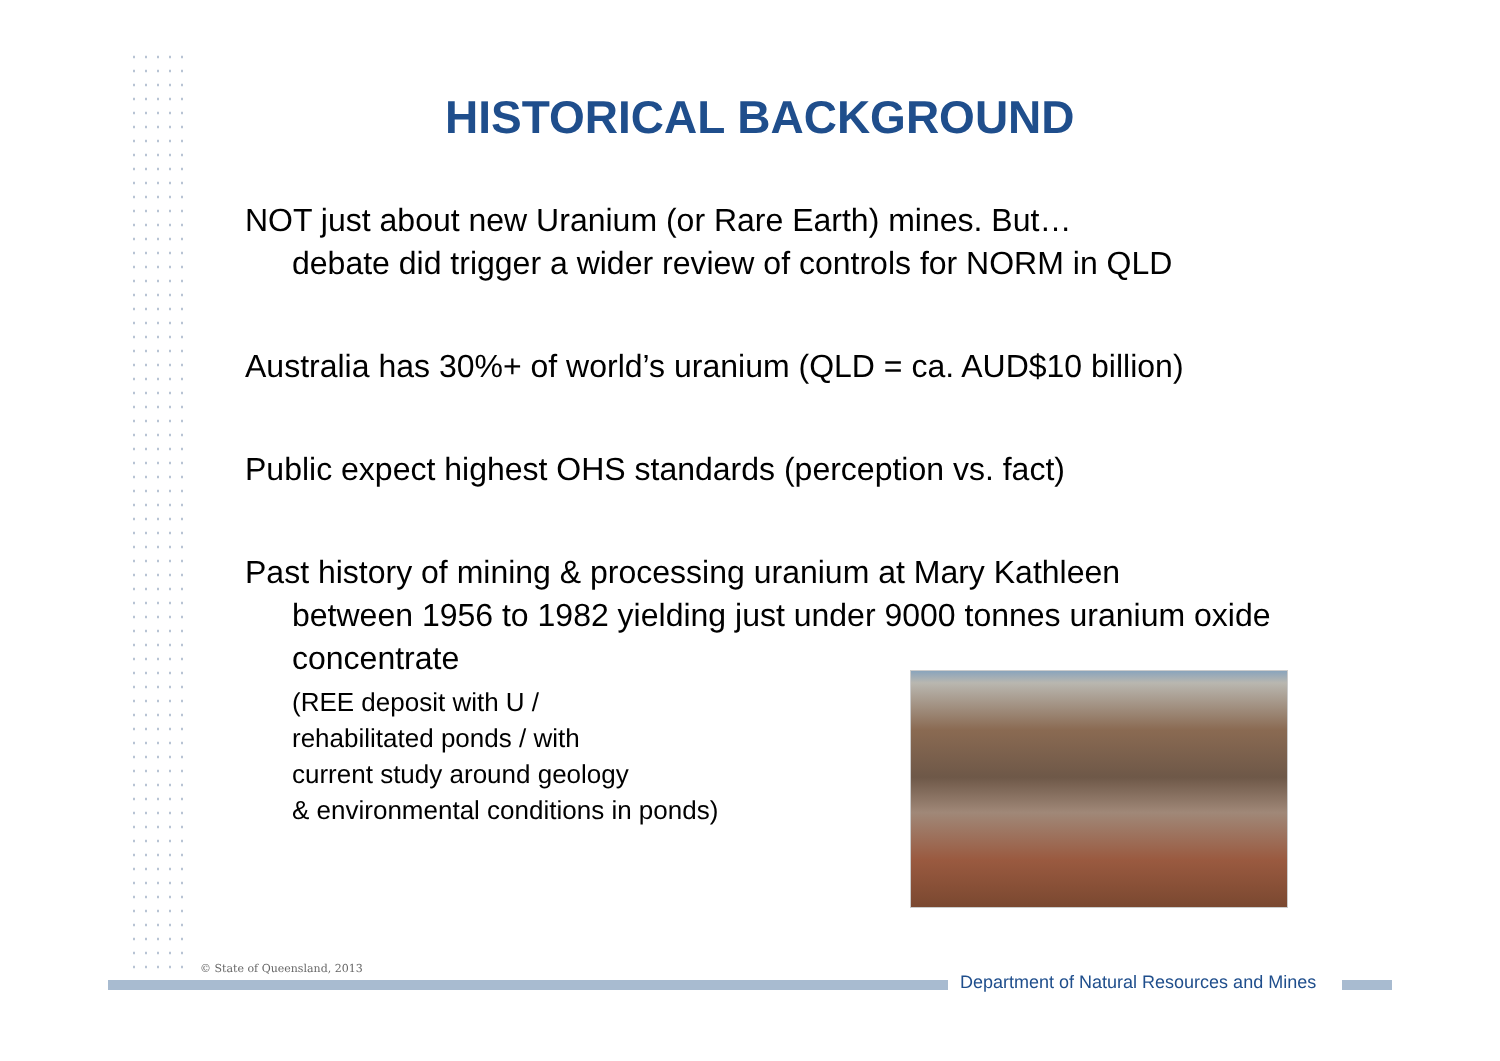HISTORICAL BACKGROUND
NOT just about new Uranium (or Rare Earth) mines. But…
debate did trigger a wider review of controls for NORM in QLD
Australia has 30%+ of world’s uranium (QLD = ca. AUD$10 billion)
Public expect highest OHS standards (perception vs. fact)
Past history of mining & processing uranium at Mary Kathleen
between 1956 to 1982 yielding just under 9000 tonnes uranium oxide concentrate
(REE deposit with U /
rehabilitated ponds / with
current study around geology
& environmental conditions in ponds)
© State of Queensland, 2013
Department of Natural Resources and Mines